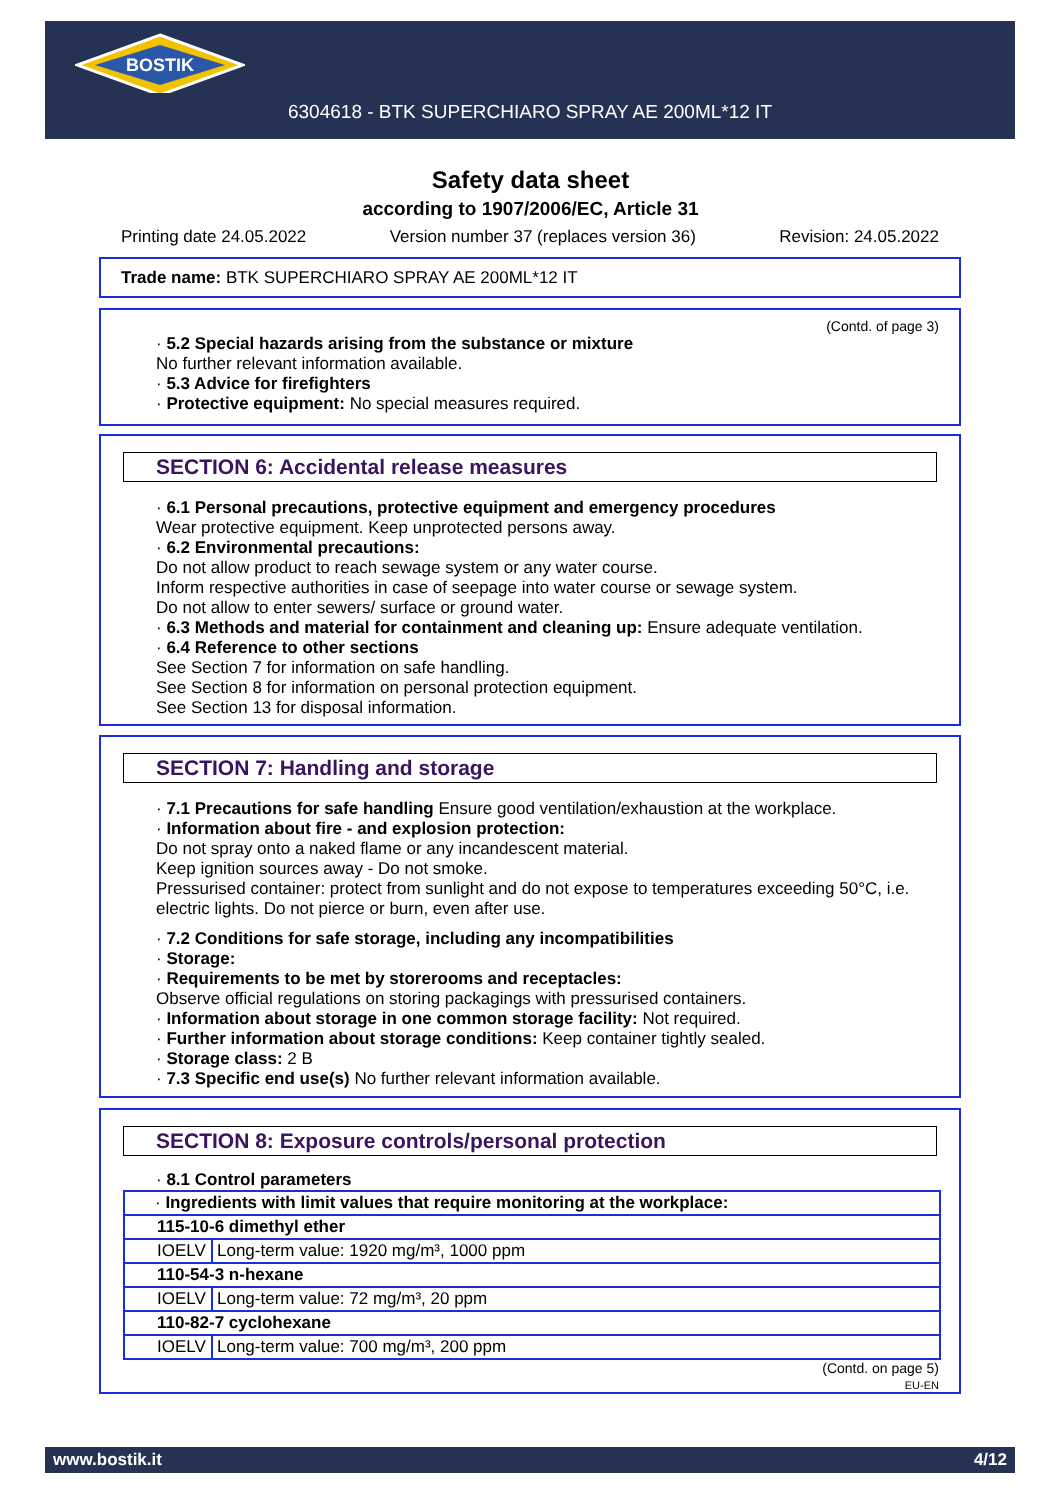BOSTIK
6304618 - BTK SUPERCHIARO SPRAY AE 200ML*12 IT
Safety data sheet
according to 1907/2006/EC, Article 31
Printing date 24.05.2022 Version number 37 (replaces version 36) Revision: 24.05.2022
Trade name: BTK SUPERCHIARO SPRAY AE 200ML*12 IT
(Contd. of page 3)
· 5.2 Special hazards arising from the substance or mixture
No further relevant information available.
· 5.3 Advice for firefighters
· Protective equipment: No special measures required.
SECTION 6: Accidental release measures
· 6.1 Personal precautions, protective equipment and emergency procedures
Wear protective equipment. Keep unprotected persons away.
· 6.2 Environmental precautions:
Do not allow product to reach sewage system or any water course.
Inform respective authorities in case of seepage into water course or sewage system.
Do not allow to enter sewers/ surface or ground water.
· 6.3 Methods and material for containment and cleaning up: Ensure adequate ventilation.
· 6.4 Reference to other sections
See Section 7 for information on safe handling.
See Section 8 for information on personal protection equipment.
See Section 13 for disposal information.
SECTION 7: Handling and storage
· 7.1 Precautions for safe handling Ensure good ventilation/exhaustion at the workplace.
· Information about fire - and explosion protection:
Do not spray onto a naked flame or any incandescent material.
Keep ignition sources away - Do not smoke.
Pressurised container: protect from sunlight and do not expose to temperatures exceeding 50°C, i.e. electric lights. Do not pierce or burn, even after use.
· 7.2 Conditions for safe storage, including any incompatibilities
· Storage:
· Requirements to be met by storerooms and receptacles:
Observe official regulations on storing packagings with pressurised containers.
· Information about storage in one common storage facility: Not required.
· Further information about storage conditions: Keep container tightly sealed.
· Storage class: 2 B
· 7.3 Specific end use(s) No further relevant information available.
SECTION 8: Exposure controls/personal protection
· 8.1 Control parameters
| · Ingredients with limit values that require monitoring at the workplace: | |
| 115-10-6 dimethyl ether | |
| IOELV | Long-term value: 1920 mg/m³, 1000 ppm |
| 110-54-3 n-hexane | |
| IOELV | Long-term value: 72 mg/m³, 20 ppm |
| 110-82-7 cyclohexane | |
| IOELV | Long-term value: 700 mg/m³, 200 ppm |
(Contd. on page 5)
EU-EN
www.bostik.it 4/12